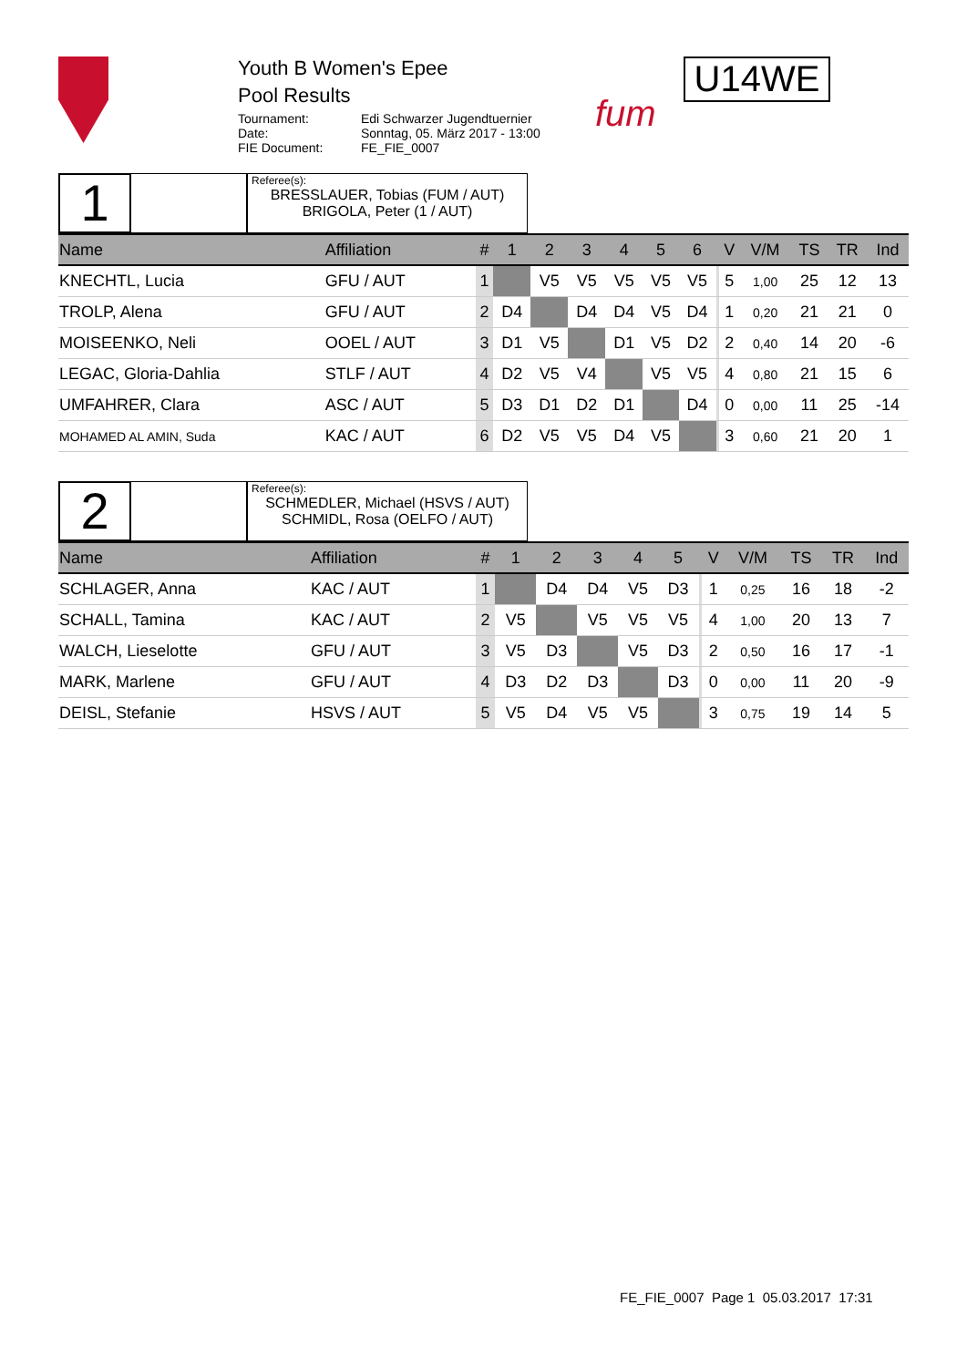Youth B Women's Epee
Pool Results
Tournament: Edi Schwarzer Jugendtuernier Date: Sonntag, 05. März 2017 - 13:00 FIE Document: FE_FIE_0007
fum
U14WE
1
Referee(s):
BRESSLAUER, Tobias (FUM / AUT)
BRIGOLA, Peter (1 / AUT)
| Name | Affiliation | # | 1 | 2 | 3 | 4 | 5 | 6 | | V | V/M | TS | TR | Ind |
| --- | --- | --- | --- | --- | --- | --- | --- | --- | --- | --- | --- | --- | --- | --- |
| KNECHTL, Lucia | GFU / AUT | 1 | | V5 | V5 | V5 | V5 | V5 | | 5 | 1,00 | 25 | 12 | 13 |
| TROLP, Alena | GFU / AUT | 2 | D4 | | D4 | D4 | V5 | D4 | | 1 | 0,20 | 21 | 21 | 0 |
| MOISEENKO, Neli | OOEL / AUT | 3 | D1 | V5 | | D1 | V5 | D2 | | 2 | 0,40 | 14 | 20 | -6 |
| LEGAC, Gloria-Dahlia | STLF / AUT | 4 | D2 | V5 | V4 | | V5 | V5 | | 4 | 0,80 | 21 | 15 | 6 |
| UMFAHRER, Clara | ASC / AUT | 5 | D3 | D1 | D2 | D1 | | D4 | | 0 | 0,00 | 11 | 25 | -14 |
| MOHAMED AL AMIN, Suda | KAC / AUT | 6 | D2 | V5 | V5 | D4 | V5 | | | 3 | 0,60 | 21 | 20 | 1 |
2
Referee(s):
SCHMEDLER, Michael (HSVS / AUT)
SCHMIDL, Rosa (OELFO / AUT)
| Name | Affiliation | # | 1 | 2 | 3 | 4 | 5 | | V | V/M | TS | TR | Ind |
| --- | --- | --- | --- | --- | --- | --- | --- | --- | --- | --- | --- | --- | --- |
| SCHLAGER, Anna | KAC / AUT | 1 | | D4 | D4 | V5 | D3 | | 1 | 0,25 | 16 | 18 | -2 |
| SCHALL, Tamina | KAC / AUT | 2 | V5 | | V5 | V5 | V5 | | 4 | 1,00 | 20 | 13 | 7 |
| WALCH, Lieselotte | GFU / AUT | 3 | V5 | D3 | | V5 | D3 | | 2 | 0,50 | 16 | 17 | -1 |
| MARK, Marlene | GFU / AUT | 4 | D3 | D2 | D3 | | D3 | | 0 | 0,00 | 11 | 20 | -9 |
| DEISL, Stefanie | HSVS / AUT | 5 | V5 | D4 | V5 | V5 | | | 3 | 0,75 | 19 | 14 | 5 |
FE_FIE_0007 Page 1 05.03.2017 17:31